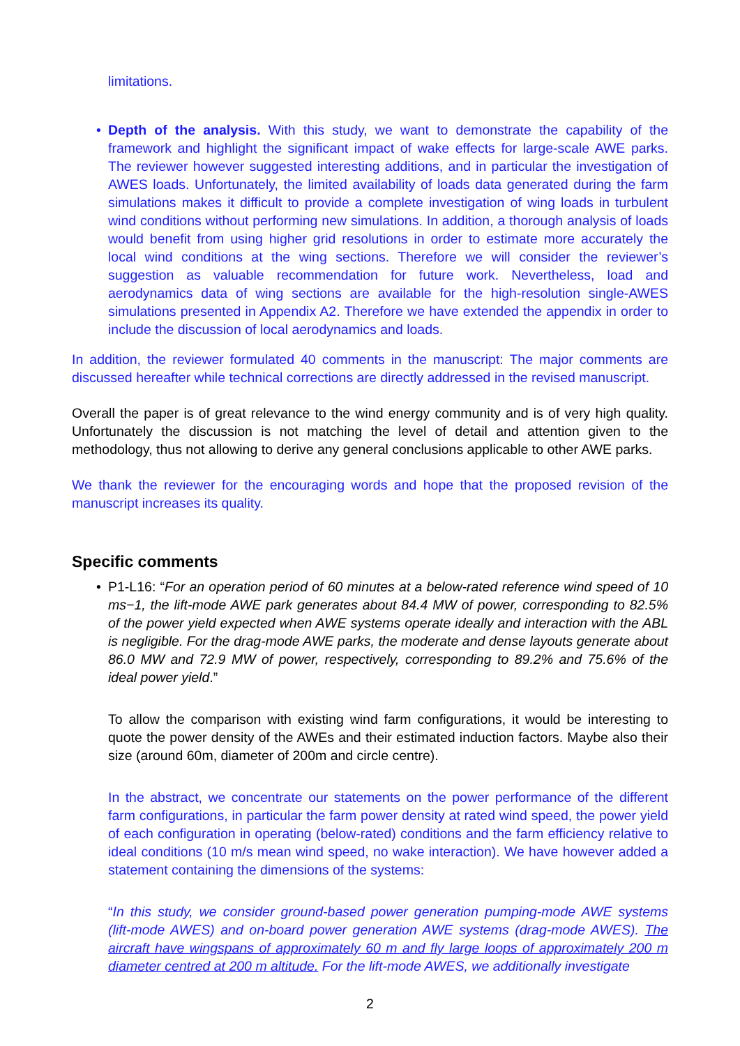limitations.
•
Depth of the analysis. With this study, we want to demonstrate the capability of the framework and highlight the significant impact of wake effects for large-scale AWE parks. The reviewer however suggested interesting additions, and in particular the investigation of AWES loads. Unfortunately, the limited availability of loads data generated during the farm simulations makes it difficult to provide a complete investigation of wing loads in turbulent wind conditions without performing new simulations. In addition, a thorough analysis of loads would benefit from using higher grid resolutions in order to estimate more accurately the local wind conditions at the wing sections. Therefore we will consider the reviewer’s suggestion as valuable recommendation for future work. Nevertheless, load and aerodynamics data of wing sections are available for the high-resolution single-AWES simulations presented in Appendix A2. Therefore we have extended the appendix in order to include the discussion of local aerodynamics and loads.
In addition, the reviewer formulated 40 comments in the manuscript: The major comments are discussed hereafter while technical corrections are directly addressed in the revised manuscript.
Overall the paper is of great relevance to the wind energy community and is of very high quality. Unfortunately the discussion is not matching the level of detail and attention given to the methodology, thus not allowing to derive any general conclusions applicable to other AWE parks.
We thank the reviewer for the encouraging words and hope that the proposed revision of the manuscript increases its quality.
Specific comments
•
P1-L16: “For an operation period of 60 minutes at a below-rated reference wind speed of 10 ms−1, the lift-mode AWE park generates about 84.4 MW of power, corresponding to 82.5% of the power yield expected when AWE systems operate ideally and interaction with the ABL is negligible. For the drag-mode AWE parks, the moderate and dense layouts generate about 86.0 MW and 72.9 MW of power, respectively, corresponding to 89.2% and 75.6% of the ideal power yield.”
To allow the comparison with existing wind farm configurations, it would be interesting to quote the power density of the AWEs and their estimated induction factors. Maybe also their size (around 60m, diameter of 200m and circle centre).
In the abstract, we concentrate our statements on the power performance of the different farm configurations, in particular the farm power density at rated wind speed, the power yield of each configuration in operating (below-rated) conditions and the farm efficiency relative to ideal conditions (10 m/s mean wind speed, no wake interaction). We have however added a statement containing the dimensions of the systems:
“In this study, we consider ground-based power generation pumping-mode AWE systems (lift-mode AWES) and on-board power generation AWE systems (drag-mode AWES). The aircraft have wingspans of approximately 60 m and fly large loops of approximately 200 m diameter centred at 200 m altitude. For the lift-mode AWES, we additionally investigate
2